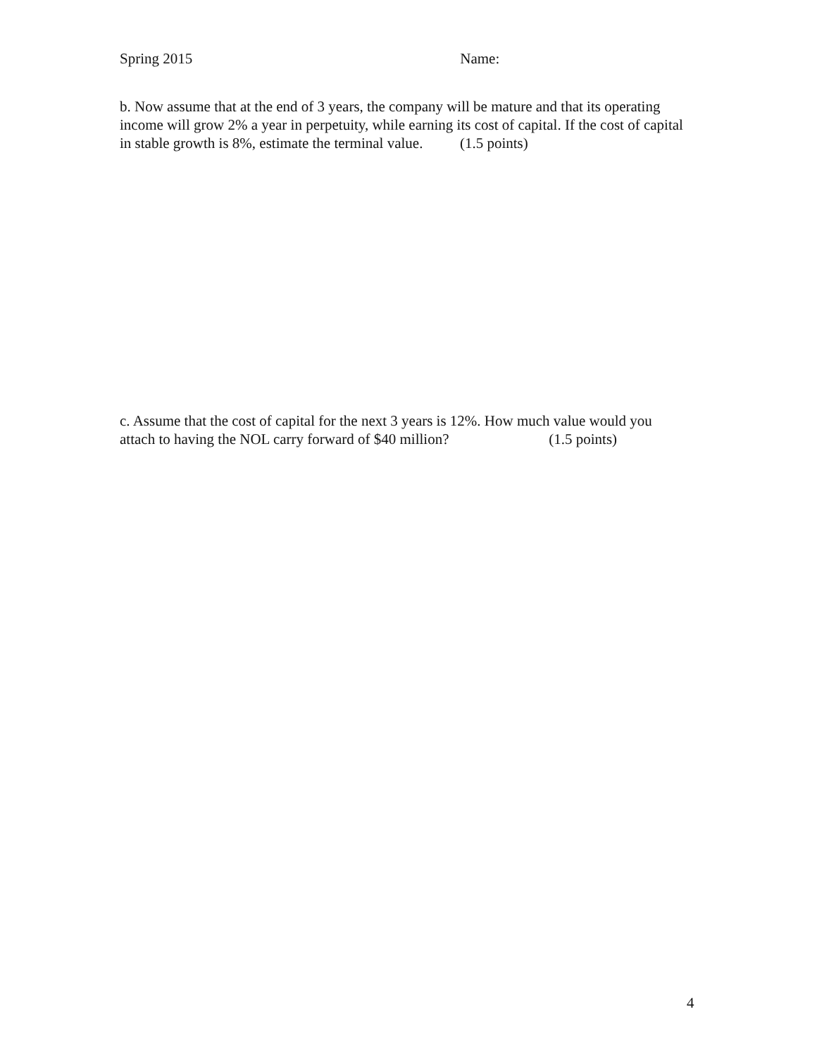Spring 2015 Name:
b. Now assume that at the end of 3 years, the company will be mature and that its operating income will grow 2% a year in perpetuity, while earning its cost of capital. If the cost of capital in stable growth is 8%, estimate the terminal value. (1.5 points)
c. Assume that the cost of capital for the next 3 years is 12%. How much value would you attach to having the NOL carry forward of $40 million? (1.5 points)
4